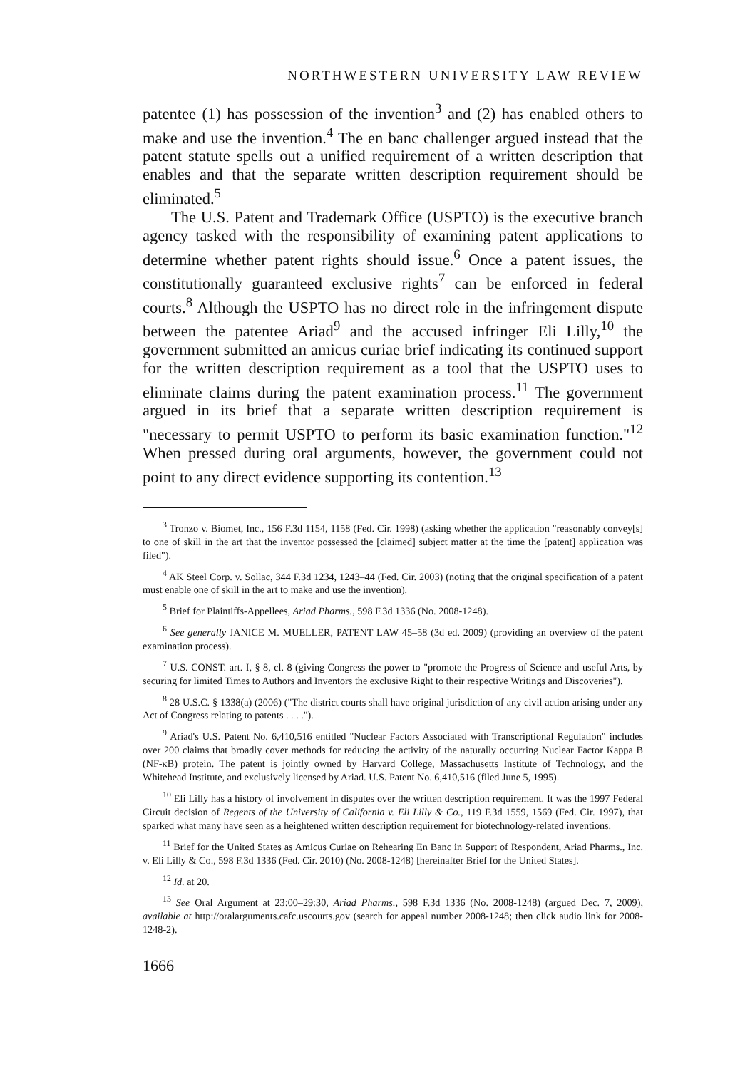NORTHWESTERN UNIVERSITY LAW REVIEW
patentee (1) has possession of the invention<sup>3</sup> and (2) has enabled others to make and use the invention.<sup>4</sup> The en banc challenger argued instead that the patent statute spells out a unified requirement of a written description that enables and that the separate written description requirement should be eliminated.<sup>5</sup>
The U.S. Patent and Trademark Office (USPTO) is the executive branch agency tasked with the responsibility of examining patent applications to determine whether patent rights should issue.<sup>6</sup> Once a patent issues, the constitutionally guaranteed exclusive rights<sup>7</sup> can be enforced in federal courts.<sup>8</sup> Although the USPTO has no direct role in the infringement dispute between the patentee Ariad<sup>9</sup> and the accused infringer Eli Lilly,<sup>10</sup> the government submitted an amicus curiae brief indicating its continued support for the written description requirement as a tool that the USPTO uses to eliminate claims during the patent examination process.<sup>11</sup> The government argued in its brief that a separate written description requirement is "necessary to permit USPTO to perform its basic examination function."<sup>12</sup> When pressed during oral arguments, however, the government could not point to any direct evidence supporting its contention.<sup>13</sup>
<sup>3</sup> Tronzo v. Biomet, Inc., 156 F.3d 1154, 1158 (Fed. Cir. 1998) (asking whether the application "reasonably convey[s] to one of skill in the art that the inventor possessed the [claimed] subject matter at the time the [patent] application was filed").
<sup>4</sup> AK Steel Corp. v. Sollac, 344 F.3d 1234, 1243–44 (Fed. Cir. 2003) (noting that the original specification of a patent must enable one of skill in the art to make and use the invention).
<sup>5</sup> Brief for Plaintiffs-Appellees, Ariad Pharms., 598 F.3d 1336 (No. 2008-1248).
<sup>6</sup> See generally JANICE M. MUELLER, PATENT LAW 45–58 (3d ed. 2009) (providing an overview of the patent examination process).
<sup>7</sup> U.S. CONST. art. I, § 8, cl. 8 (giving Congress the power to "promote the Progress of Science and useful Arts, by securing for limited Times to Authors and Inventors the exclusive Right to their respective Writings and Discoveries").
<sup>8</sup> 28 U.S.C. § 1338(a) (2006) ("The district courts shall have original jurisdiction of any civil action arising under any Act of Congress relating to patents . . . .").
<sup>9</sup> Ariad's U.S. Patent No. 6,410,516 entitled "Nuclear Factors Associated with Transcriptional Regulation" includes over 200 claims that broadly cover methods for reducing the activity of the naturally occurring Nuclear Factor Kappa B (NF-κB) protein. The patent is jointly owned by Harvard College, Massachusetts Institute of Technology, and the Whitehead Institute, and exclusively licensed by Ariad. U.S. Patent No. 6,410,516 (filed June 5, 1995).
<sup>10</sup> Eli Lilly has a history of involvement in disputes over the written description requirement. It was the 1997 Federal Circuit decision of Regents of the University of California v. Eli Lilly & Co., 119 F.3d 1559, 1569 (Fed. Cir. 1997), that sparked what many have seen as a heightened written description requirement for biotechnology-related inventions.
<sup>11</sup> Brief for the United States as Amicus Curiae on Rehearing En Banc in Support of Respondent, Ariad Pharms., Inc. v. Eli Lilly & Co., 598 F.3d 1336 (Fed. Cir. 2010) (No. 2008-1248) [hereinafter Brief for the United States].
<sup>12</sup> Id. at 20.
<sup>13</sup> See Oral Argument at 23:00–29:30, Ariad Pharms., 598 F.3d 1336 (No. 2008-1248) (argued Dec. 7, 2009), available at http://oralarguments.cafc.uscourts.gov (search for appeal number 2008-1248; then click audio link for 2008-1248-2).
1666